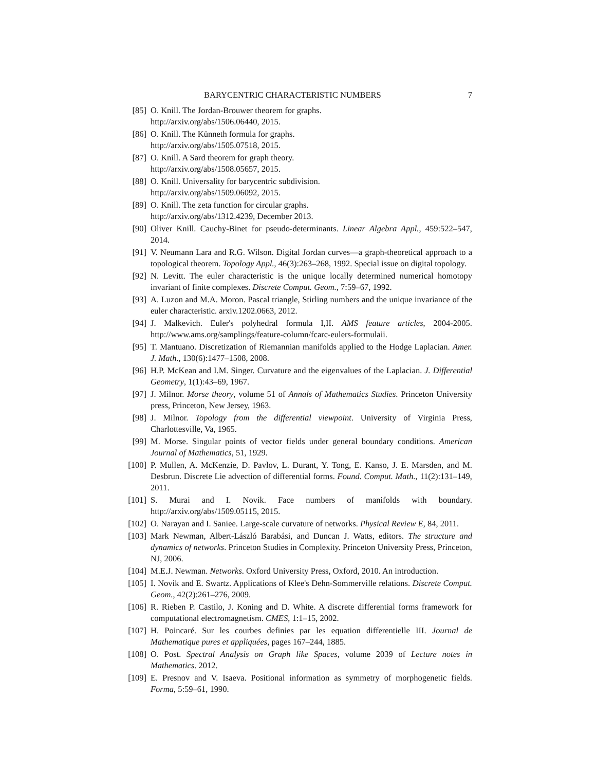BARYCENTRIC CHARACTERISTIC NUMBERS 7
[85] O. Knill. The Jordan-Brouwer theorem for graphs.
http://arxiv.org/abs/1506.06440, 2015.
[86] O. Knill. The Künneth formula for graphs.
http://arxiv.org/abs/1505.07518, 2015.
[87] O. Knill. A Sard theorem for graph theory.
http://arxiv.org/abs/1508.05657, 2015.
[88] O. Knill. Universality for barycentric subdivision.
http://arxiv.org/abs/1509.06092, 2015.
[89] O. Knill. The zeta function for circular graphs.
http://arxiv.org/abs/1312.4239, December 2013.
[90] Oliver Knill. Cauchy-Binet for pseudo-determinants. Linear Algebra Appl., 459:522–547, 2014.
[91] V. Neumann Lara and R.G. Wilson. Digital Jordan curves—a graph-theoretical approach to a topological theorem. Topology Appl., 46(3):263–268, 1992. Special issue on digital topology.
[92] N. Levitt. The euler characteristic is the unique locally determined numerical homotopy invariant of finite complexes. Discrete Comput. Geom., 7:59–67, 1992.
[93] A. Luzon and M.A. Moron. Pascal triangle, Stirling numbers and the unique invariance of the euler characteristic. arxiv.1202.0663, 2012.
[94] J. Malkevich. Euler's polyhedral formula I,II. AMS feature articles, 2004-2005. http://www.ams.org/samplings/feature-column/fcarc-eulers-formulaii.
[95] T. Mantuano. Discretization of Riemannian manifolds applied to the Hodge Laplacian. Amer. J. Math., 130(6):1477–1508, 2008.
[96] H.P. McKean and I.M. Singer. Curvature and the eigenvalues of the Laplacian. J. Differential Geometry, 1(1):43–69, 1967.
[97] J. Milnor. Morse theory, volume 51 of Annals of Mathematics Studies. Princeton University press, Princeton, New Jersey, 1963.
[98] J. Milnor. Topology from the differential viewpoint. University of Virginia Press, Charlottesville, Va, 1965.
[99] M. Morse. Singular points of vector fields under general boundary conditions. American Journal of Mathematics, 51, 1929.
[100] P. Mullen, A. McKenzie, D. Pavlov, L. Durant, Y. Tong, E. Kanso, J. E. Marsden, and M. Desbrun. Discrete Lie advection of differential forms. Found. Comput. Math., 11(2):131–149, 2011.
[101] S. Murai and I. Novik. Face numbers of manifolds with boundary. http://arxiv.org/abs/1509.05115, 2015.
[102] O. Narayan and I. Saniee. Large-scale curvature of networks. Physical Review E, 84, 2011.
[103] Mark Newman, Albert-László Barabási, and Duncan J. Watts, editors. The structure and dynamics of networks. Princeton Studies in Complexity. Princeton University Press, Princeton, NJ, 2006.
[104] M.E.J. Newman. Networks. Oxford University Press, Oxford, 2010. An introduction.
[105] I. Novik and E. Swartz. Applications of Klee's Dehn-Sommerville relations. Discrete Comput. Geom., 42(2):261–276, 2009.
[106] R. Rieben P. Castilo, J. Koning and D. White. A discrete differential forms framework for computational electromagnetism. CMES, 1:1–15, 2002.
[107] H. Poincaré. Sur les courbes definies par les equation differentielle III. Journal de Mathematique pures et appliquées, pages 167–244, 1885.
[108] O. Post. Spectral Analysis on Graph like Spaces, volume 2039 of Lecture notes in Mathematics. 2012.
[109] E. Presnov and V. Isaeva. Positional information as symmetry of morphogenetic fields. Forma, 5:59–61, 1990.